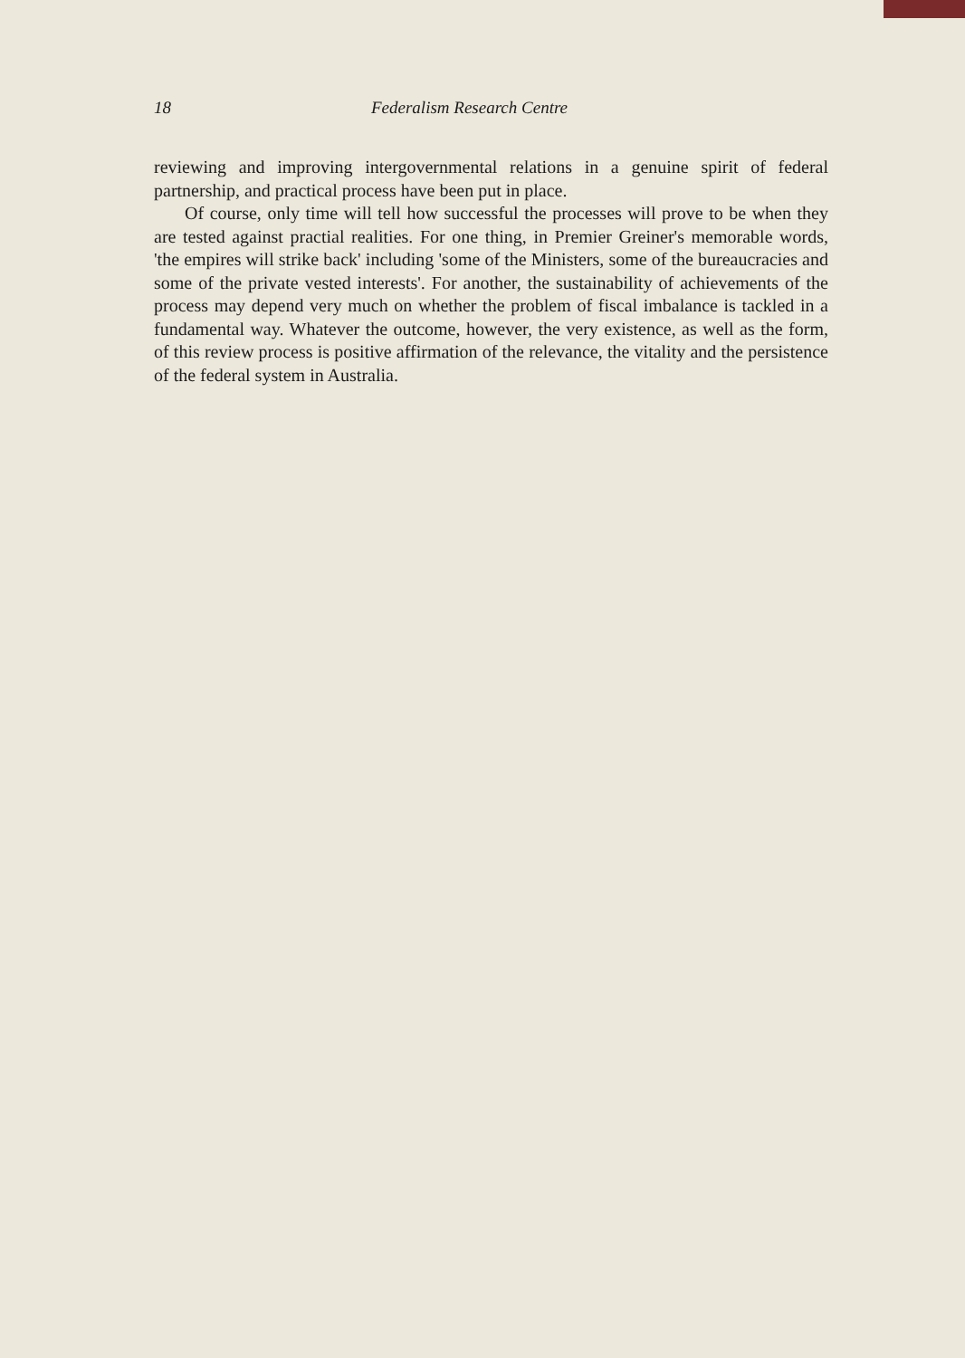18 Federalism Research Centre
reviewing and improving intergovernmental relations in a genuine spirit of federal partnership, and practical process have been put in place.
Of course, only time will tell how successful the processes will prove to be when they are tested against practial realities. For one thing, in Premier Greiner's memorable words, 'the empires will strike back' including 'some of the Ministers, some of the bureaucracies and some of the private vested interests'. For another, the sustainability of achievements of the process may depend very much on whether the problem of fiscal imbalance is tackled in a fundamental way. Whatever the outcome, however, the very existence, as well as the form, of this review process is positive affirmation of the relevance, the vitality and the persistence of the federal system in Australia.